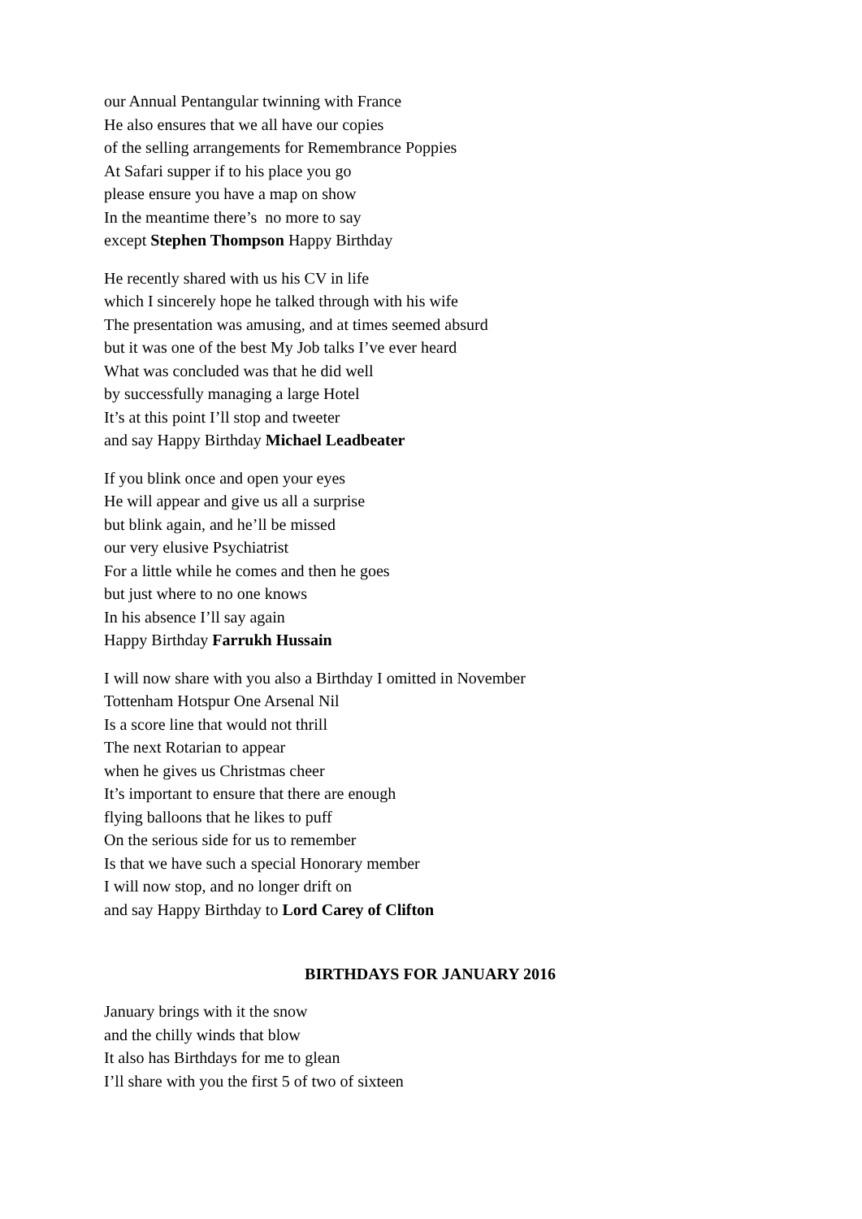our Annual Pentangular twinning with France
He also ensures that we all have our copies
of the selling arrangements for Remembrance Poppies
At Safari supper if to his place you go
please ensure you have a map on show
In the meantime there’s no more to say
except Stephen Thompson Happy Birthday
He recently shared with us his CV in life
which I sincerely hope he talked through with his wife
The presentation was amusing, and at times seemed absurd
but it was one of the best My Job talks I’ve ever heard
What was concluded was that he did well
by successfully managing a large Hotel
It’s at this point I’ll stop and tweeter
and say Happy Birthday Michael Leadbeater
If you blink once and open your eyes
He will appear and give us all a surprise
but blink again, and he’ll be missed
our very elusive Psychiatrist
For a little while he comes and then he goes
but just where to no one knows
In his absence I’ll say again
Happy Birthday Farrukh Hussain
I will now share with you also a Birthday I omitted in November
Tottenham Hotspur One Arsenal Nil
Is a score line that would not thrill
The next Rotarian to appear
when he gives us Christmas cheer
It’s important to ensure that there are enough
flying balloons that he likes to puff
On the serious side for us to remember
Is that we have such a special Honorary member
I will now stop, and no longer drift on
and say Happy Birthday to Lord Carey of Clifton
BIRTHDAYS FOR JANUARY 2016
January brings with it the snow
and the chilly winds that blow
It also has Birthdays for me to glean
I’ll share with you the first 5 of two of sixteen